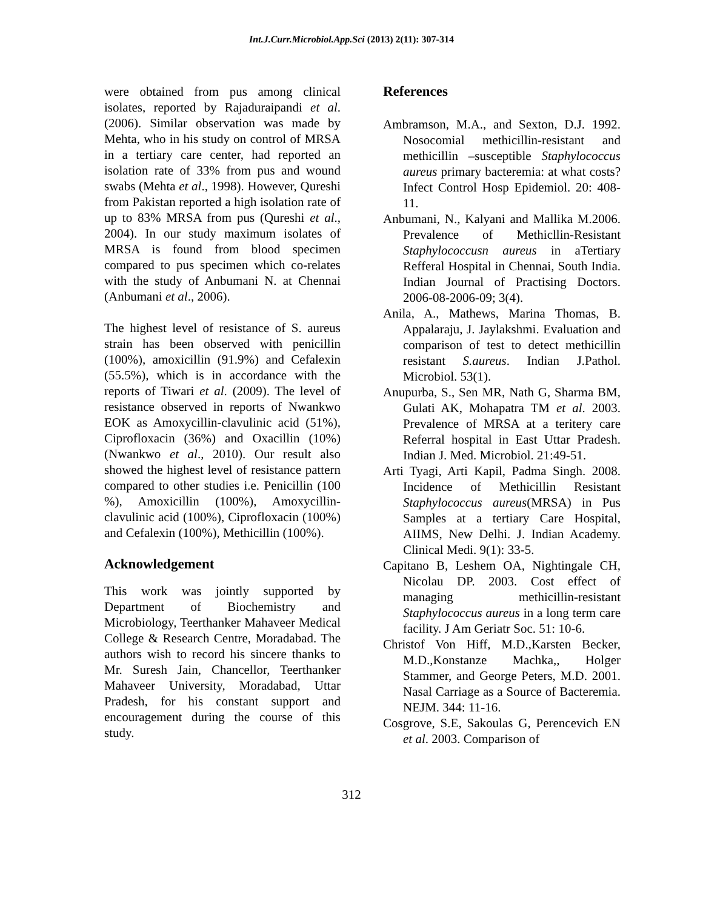Int.J.Curr.Microbiol.App.Sci (2013) 2(11): 307-314
were obtained from pus among clinical isolates, reported by Rajaduraipandi et al. (2006). Similar observation was made by Mehta, who in his study on control of MRSA in a tertiary care center, had reported an isolation rate of 33% from pus and wound swabs (Mehta et al., 1998). However, Qureshi from Pakistan reported a high isolation rate of up to 83% MRSA from pus (Qureshi et al., 2004). In our study maximum isolates of MRSA is found from blood specimen compared to pus specimen which co-relates with the study of Anbumani N. at Chennai (Anbumani et al., 2006).
The highest level of resistance of S. aureus strain has been observed with penicillin (100%), amoxicillin (91.9%) and Cefalexin (55.5%), which is in accordance with the reports of Tiwari et al. (2009). The level of resistance observed in reports of Nwankwo EOK as Amoxycillin-clavulinic acid (51%), Ciprofloxacin (36%) and Oxacillin (10%) (Nwankwo et al., 2010). Our result also showed the highest level of resistance pattern compared to other studies i.e. Penicillin (100 %), Amoxicillin (100%), Amoxycillin-clavulinic acid (100%), Ciprofloxacin (100%) and Cefalexin (100%), Methicillin (100%).
Acknowledgement
This work was jointly supported by Department of Biochemistry and Microbiology, Teerthanker Mahaveer Medical College & Research Centre, Moradabad. The authors wish to record his sincere thanks to Mr. Suresh Jain, Chancellor, Teerthanker Mahaveer University, Moradabad, Uttar Pradesh, for his constant support and encouragement during the course of this study.
References
Ambramson, M.A., and Sexton, D.J. 1992. Nosocomial methicillin-resistant and methicillin –susceptible Staphylococcus aureus primary bacteremia: at what costs? Infect Control Hosp Epidemiol. 20: 408-11.
Anbumani, N., Kalyani and Mallika M.2006. Prevalence of Methicllin-Resistant Staphylococcusn aureus in aTertiary Refferal Hospital in Chennai, South India. Indian Journal of Practising Doctors. 2006-08-2006-09; 3(4).
Anila, A., Mathews, Marina Thomas, B. Appalaraju, J. Jaylakshmi. Evaluation and comparison of test to detect methicillin resistant S.aureus. Indian J.Pathol. Microbiol. 53(1).
Anupurba, S., Sen MR, Nath G, Sharma BM, Gulati AK, Mohapatra TM et al. 2003. Prevalence of MRSA at a teritery care Referral hospital in East Uttar Pradesh. Indian J. Med. Microbiol. 21:49-51.
Arti Tyagi, Arti Kapil, Padma Singh. 2008. Incidence of Methicillin Resistant Staphylococcus aureus(MRSA) in Pus Samples at a tertiary Care Hospital, AIIMS, New Delhi. J. Indian Academy. Clinical Medi. 9(1): 33-5.
Capitano B, Leshem OA, Nightingale CH, Nicolau DP. 2003. Cost effect of managing methicillin-resistant Staphylococcus aureus in a long term care facility. J Am Geriatr Soc. 51: 10-6.
Christof Von Hiff, M.D.,Karsten Becker, M.D.,Konstanze Machka,, Holger Stammer, and George Peters, M.D. 2001. Nasal Carriage as a Source of Bacteremia. NEJM. 344: 11-16.
Cosgrove, S.E, Sakoulas G, Perencevich EN et al. 2003. Comparison of
312